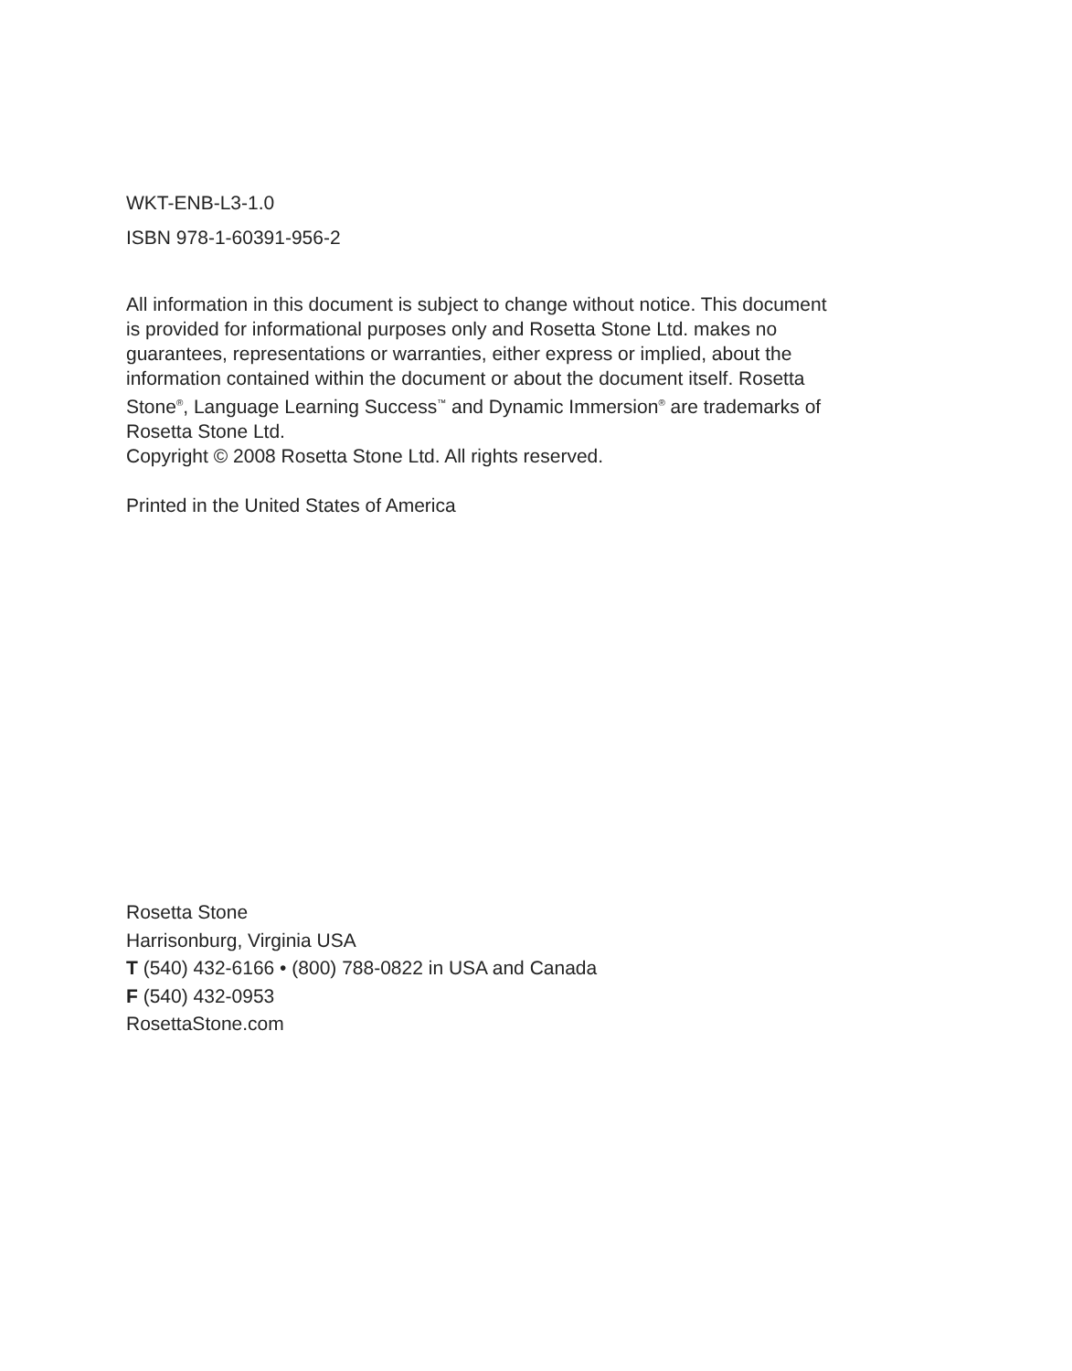WKT-ENB-L3-1.0
ISBN 978-1-60391-956-2
All information in this document is subject to change without notice. This document is provided for informational purposes only and Rosetta Stone Ltd. makes no guarantees, representations or warranties, either express or implied, about the information contained within the document or about the document itself. Rosetta Stone<sup>®</sup>, Language Learning Success<sup>™</sup> and Dynamic Immersion<sup>®</sup> are trademarks of Rosetta Stone Ltd.
Copyright © 2008 Rosetta Stone Ltd. All rights reserved.
Printed in the United States of America
Rosetta Stone
Harrisonburg, Virginia USA
T (540) 432-6166 • (800) 788-0822 in USA and Canada
F (540) 432-0953
RosettaStone.com